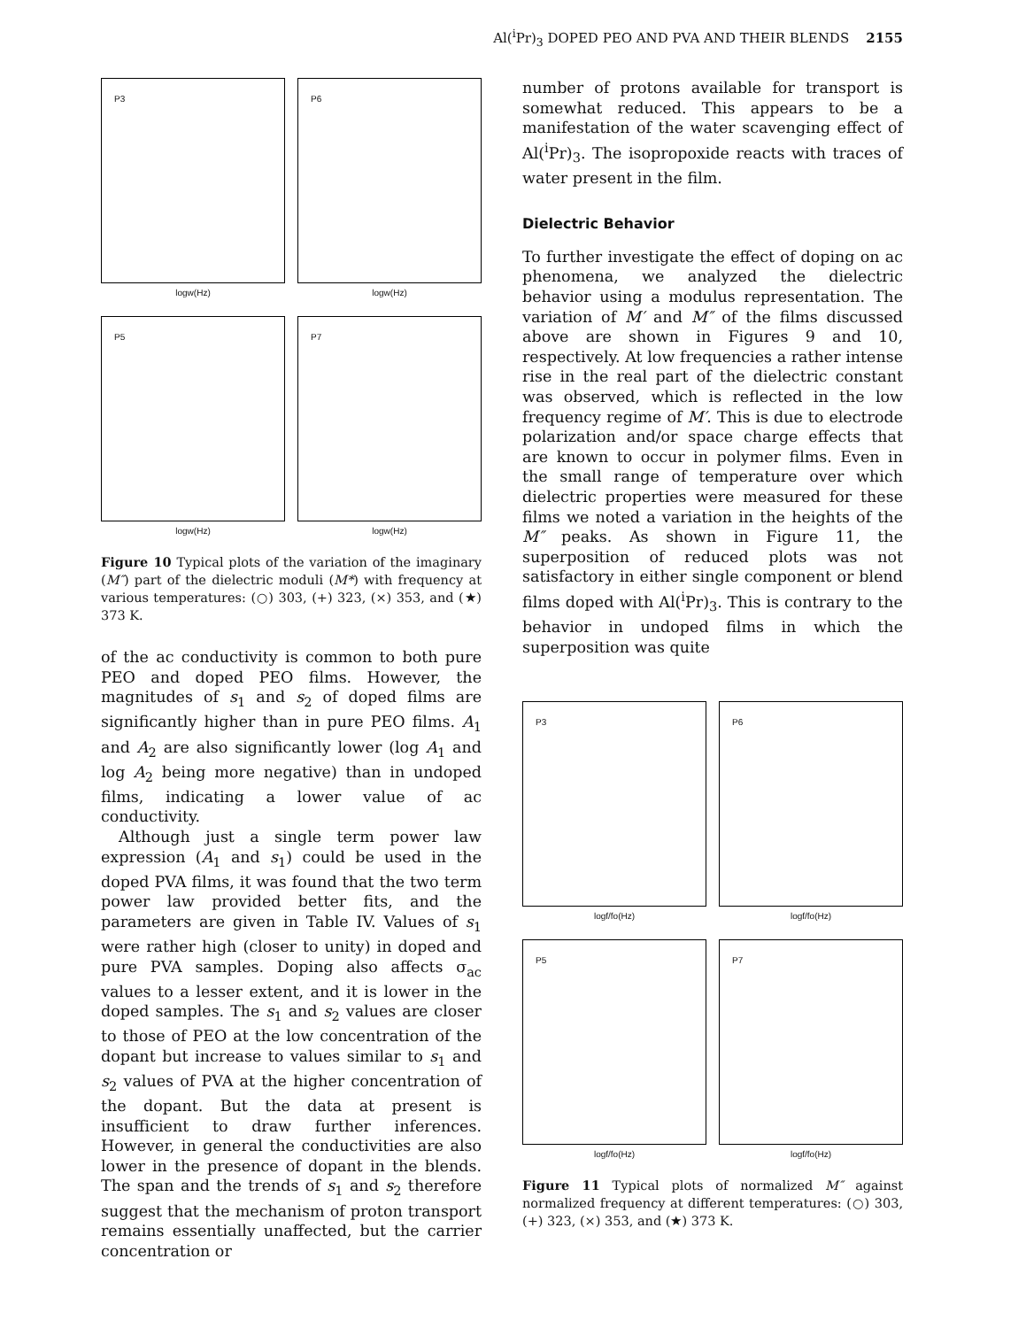Al(<sup>i</sup>Pr)<sub>3</sub> DOPED PEO AND PVA AND THEIR BLENDS 2155
P3
logw(Hz)
P6
logw(Hz)
P5
logw(Hz)
P7
logw(Hz)
Figure 10 Typical plots of the variation of the imaginary (M″) part of the dielectric moduli (M*) with frequency at various temperatures: (○) 303, (+) 323, (×) 353, and (★) 373 K.
of the ac conductivity is common to both pure PEO and doped PEO films. However, the magnitudes of s<sub>1</sub> and s<sub>2</sub> of doped films are significantly higher than in pure PEO films. A<sub>1</sub> and A<sub>2</sub> are also significantly lower (log A<sub>1</sub> and log A<sub>2</sub> being more negative) than in undoped films, indicating a lower value of ac conductivity.
Although just a single term power law expression (A<sub>1</sub> and s<sub>1</sub>) could be used in the doped PVA films, it was found that the two term power law provided better fits, and the parameters are given in Table IV. Values of s<sub>1</sub> were rather high (closer to unity) in doped and pure PVA samples. Doping also affects σ<sub>ac</sub> values to a lesser extent, and it is lower in the doped samples. The s<sub>1</sub> and s<sub>2</sub> values are closer to those of PEO at the low concentration of the dopant but increase to values similar to s<sub>1</sub> and s<sub>2</sub> values of PVA at the higher concentration of the dopant. But the data at present is insufficient to draw further inferences. However, in general the conductivities are also lower in the presence of dopant in the blends. The span and the trends of s<sub>1</sub> and s<sub>2</sub> therefore suggest that the mechanism of proton transport remains essentially unaffected, but the carrier concentration or
number of protons available for transport is somewhat reduced. This appears to be a manifestation of the water scavenging effect of Al(<sup>i</sup>Pr)<sub>3</sub>. The isopropoxide reacts with traces of water present in the film.
Dielectric Behavior
To further investigate the effect of doping on ac phenomena, we analyzed the dielectric behavior using a modulus representation. The variation of M′ and M″ of the films discussed above are shown in Figures 9 and 10, respectively. At low frequencies a rather intense rise in the real part of the dielectric constant was observed, which is reflected in the low frequency regime of M′. This is due to electrode polarization and/or space charge effects that are known to occur in polymer films. Even in the small range of temperature over which dielectric properties were measured for these films we noted a variation in the heights of the M″ peaks. As shown in Figure 11, the superposition of reduced plots was not satisfactory in either single component or blend films doped with Al(<sup>i</sup>Pr)<sub>3</sub>. This is contrary to the behavior in undoped films in which the superposition was quite
P3
logf/fo(Hz)
P6
logf/fo(Hz)
P5
logf/fo(Hz)
P7
logf/fo(Hz)
Figure 11 Typical plots of normalized M″ against normalized frequency at different temperatures: (○) 303, (+) 323, (×) 353, and (★) 373 K.